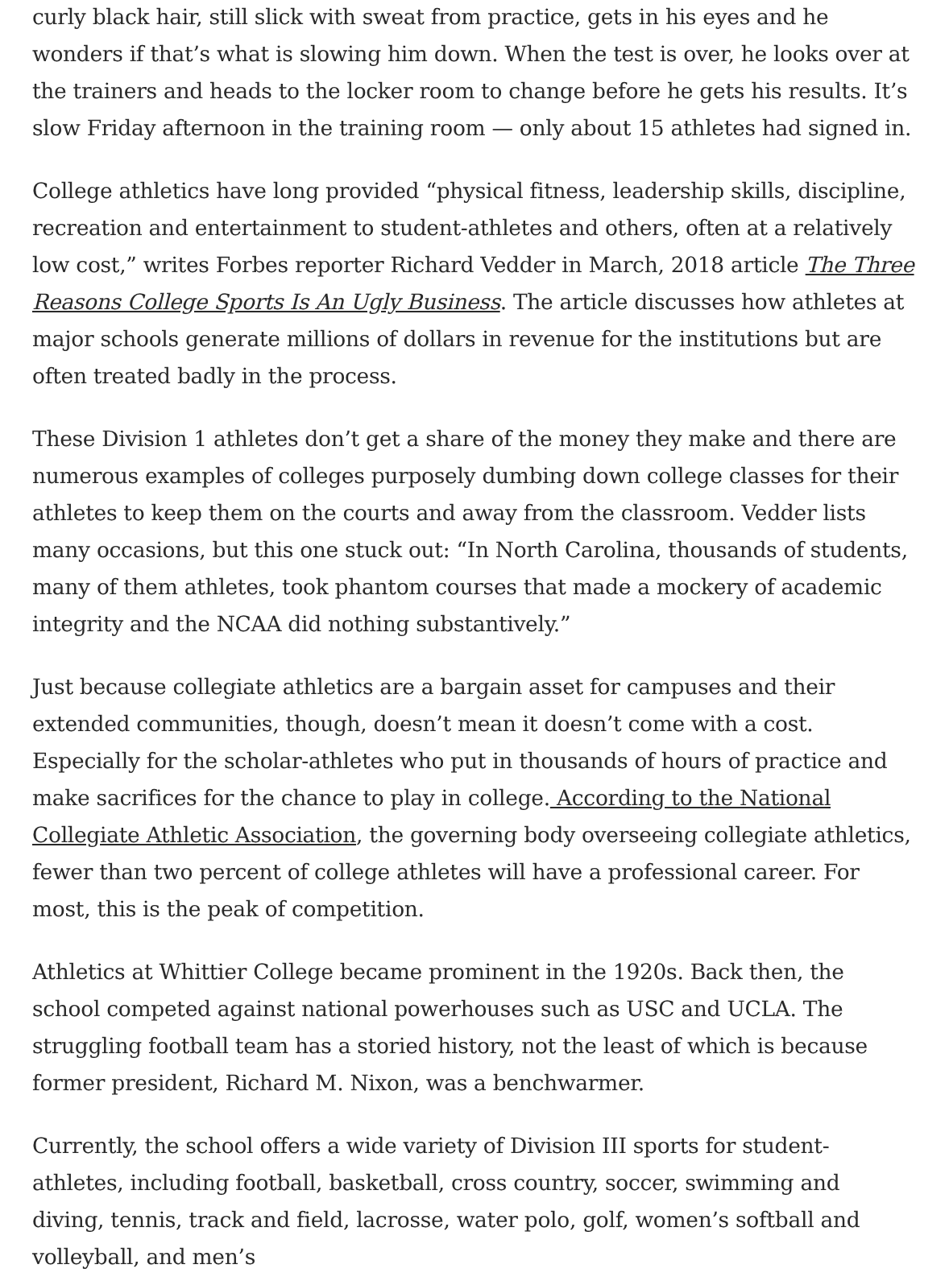curly black hair, still slick with sweat from practice, gets in his eyes and he wonders if that’s what is slowing him down. When the test is over, he looks over at the trainers and heads to the locker room to change before he gets his results. It’s slow Friday afternoon in the training room — only about 15 athletes had signed in.
College athletics have long provided “physical fitness, leadership skills, discipline, recreation and entertainment to student-athletes and others, often at a relatively low cost,” writes Forbes reporter Richard Vedder in March, 2018 article The Three Reasons College Sports Is An Ugly Business. The article discusses how athletes at major schools generate millions of dollars in revenue for the institutions but are often treated badly in the process.
These Division 1 athletes don’t get a share of the money they make and there are numerous examples of colleges purposely dumbing down college classes for their athletes to keep them on the courts and away from the classroom. Vedder lists many occasions, but this one stuck out: “In North Carolina, thousands of students, many of them athletes, took phantom courses that made a mockery of academic integrity and the NCAA did nothing substantively.”
Just because collegiate athletics are a bargain asset for campuses and their extended communities, though, doesn’t mean it doesn’t come with a cost. Especially for the scholar-athletes who put in thousands of hours of practice and make sacrifices for the chance to play in college. According to the National Collegiate Athletic Association, the governing body overseeing collegiate athletics, fewer than two percent of college athletes will have a professional career. For most, this is the peak of competition.
Athletics at Whittier College became prominent in the 1920s. Back then, the school competed against national powerhouses such as USC and UCLA. The struggling football team has a storied history, not the least of which is because former president, Richard M. Nixon, was a benchwarmer.
Currently, the school offers a wide variety of Division III sports for student-athletes, including football, basketball, cross country, soccer, swimming and diving, tennis, track and field, lacrosse, water polo, golf, women’s softball and volleyball, and men’s